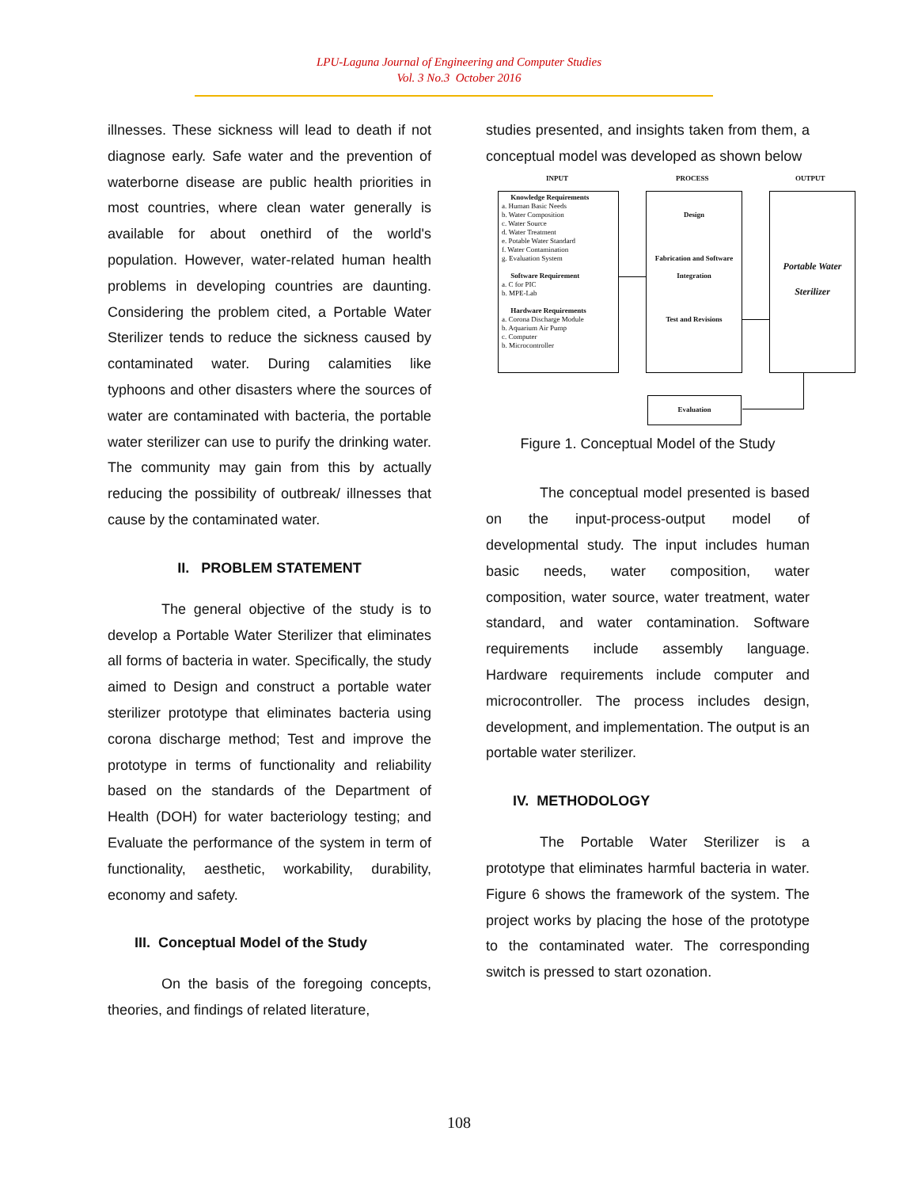LPU-Laguna Journal of Engineering and Computer Studies
Vol. 3 No.3 October 2016
illnesses. These sickness will lead to death if not diagnose early. Safe water and the prevention of waterborne disease are public health priorities in most countries, where clean water generally is available for about onethird of the world's population. However, water-related human health problems in developing countries are daunting. Considering the problem cited, a Portable Water Sterilizer tends to reduce the sickness caused by contaminated water. During calamities like typhoons and other disasters where the sources of water are contaminated with bacteria, the portable water sterilizer can use to purify the drinking water. The community may gain from this by actually reducing the possibility of outbreak/ illnesses that cause by the contaminated water.
II. PROBLEM STATEMENT
The general objective of the study is to develop a Portable Water Sterilizer that eliminates all forms of bacteria in water. Specifically, the study aimed to Design and construct a portable water sterilizer prototype that eliminates bacteria using corona discharge method; Test and improve the prototype in terms of functionality and reliability based on the standards of the Department of Health (DOH) for water bacteriology testing; and Evaluate the performance of the system in term of functionality, aesthetic, workability, durability, economy and safety.
III. Conceptual Model of the Study
On the basis of the foregoing concepts, theories, and findings of related literature,
studies presented, and insights taken from them, a conceptual model was developed as shown below
INPUT PROCESS OUTPUT
Knowledge Requirements
a. Human Basic Needs
b. Water Composition
c. Water Source
d. Water Treatment
e. Potable Water Standard
f. Water Contamination
g. Evaluation System
Software Requirement
a. C for PIC
b. MPE-Lab
Hardware Requirements
a. Corona Discharge Module
b. Aquarium Air Pump
c. Computer
b. Microcontroller
Design
Fabrication and Software
Integration
Test and Revisions
Portable Water
Sterilizer
Evaluation
Figure 1. Conceptual Model of the Study
The conceptual model presented is based on the input-process-output model of developmental study. The input includes human basic needs, water composition, water composition, water source, water treatment, water standard, and water contamination. Software requirements include assembly language. Hardware requirements include computer and microcontroller. The process includes design, development, and implementation. The output is an portable water sterilizer.
IV. METHODOLOGY
The Portable Water Sterilizer is a prototype that eliminates harmful bacteria in water. Figure 6 shows the framework of the system. The project works by placing the hose of the prototype to the contaminated water. The corresponding switch is pressed to start ozonation.
108